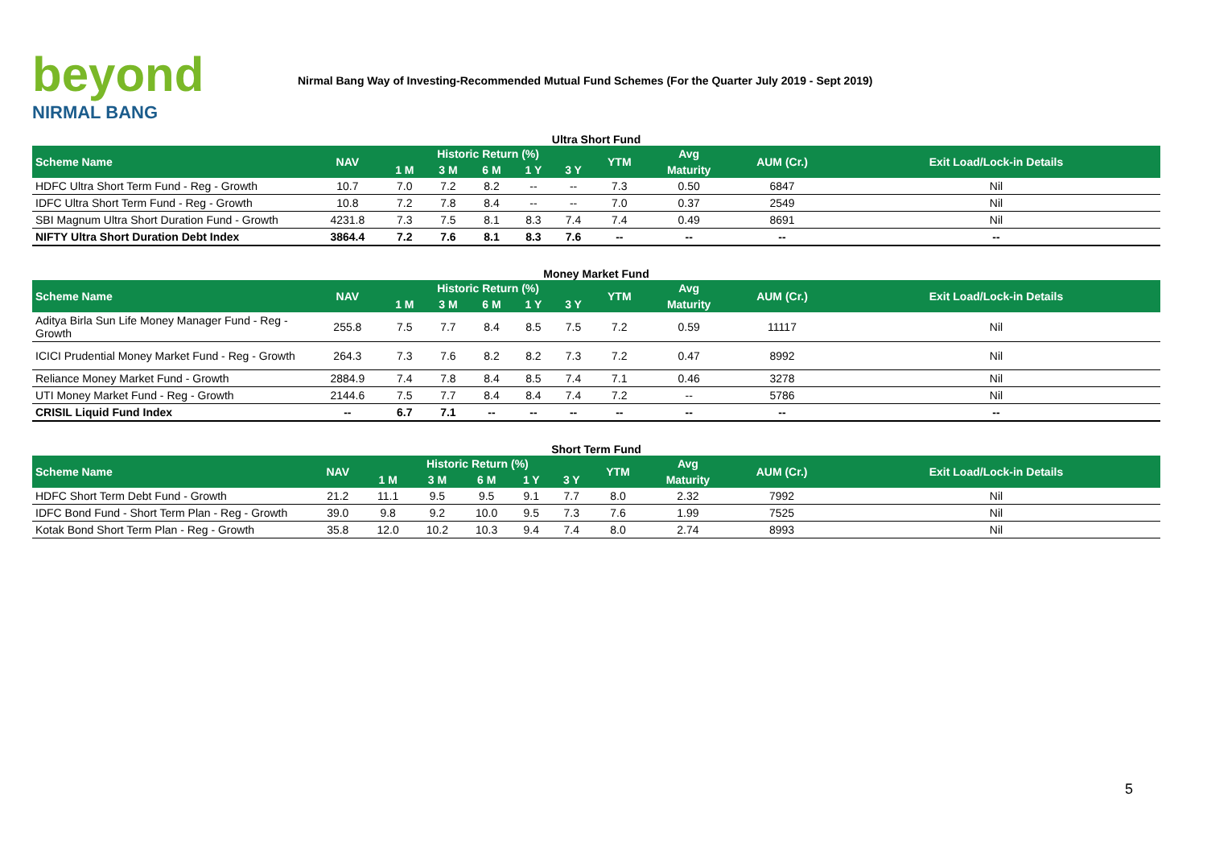beyond
NIRMAL BANG
Nirmal Bang Way of Investing-Recommended Mutual Fund Schemes (For the Quarter July 2019 - Sept 2019)
Ultra Short Fund
| Scheme Name | NAV | Historic Return (%) | | | | | YTM | Avg | AUM (Cr.) | Exit Load/Lock-in Details |
| --- | --- | --- | --- | --- | --- | --- | --- | --- | --- | --- |
| | | 1 M | 3 M | 6 M | 1 Y | 3 Y | | Maturity | | |
| HDFC Ultra Short Term Fund - Reg - Growth | 10.7 | 7.0 | 7.2 | 8.2 | -- | -- | 7.3 | 0.50 | 6847 | Nil |
| IDFC Ultra Short Term Fund - Reg - Growth | 10.8 | 7.2 | 7.8 | 8.4 | -- | -- | 7.0 | 0.37 | 2549 | Nil |
| SBI Magnum Ultra Short Duration Fund - Growth | 4231.8 | 7.3 | 7.5 | 8.1 | 8.3 | 7.4 | 7.4 | 0.49 | 8691 | Nil |
| NIFTY Ultra Short Duration Debt Index | 3864.4 | 7.2 | 7.6 | 8.1 | 8.3 | 7.6 | -- | -- | -- | -- |
Money Market Fund
| Scheme Name | NAV | Historic Return (%) | | | | | YTM | Avg | AUM (Cr.) | Exit Load/Lock-in Details |
| --- | --- | --- | --- | --- | --- | --- | --- | --- | --- | --- |
| | | 1 M | 3 M | 6 M | 1 Y | 3 Y | | Maturity | | |
| Aditya Birla Sun Life Money Manager Fund - Reg - Growth | 255.8 | 7.5 | 7.7 | 8.4 | 8.5 | 7.5 | 7.2 | 0.59 | 11117 | Nil |
| ICICI Prudential Money Market Fund - Reg - Growth | 264.3 | 7.3 | 7.6 | 8.2 | 8.2 | 7.3 | 7.2 | 0.47 | 8992 | Nil |
| Reliance Money Market Fund - Growth | 2884.9 | 7.4 | 7.8 | 8.4 | 8.5 | 7.4 | 7.1 | 0.46 | 3278 | Nil |
| UTI Money Market Fund - Reg - Growth | 2144.6 | 7.5 | 7.7 | 8.4 | 8.4 | 7.4 | 7.2 | -- | 5786 | Nil |
| CRISIL Liquid Fund Index | -- | 6.7 | 7.1 | -- | -- | -- | -- | -- | -- | -- |
Short Term Fund
| Scheme Name | NAV | Historic Return (%) | | | | | YTM | Avg | AUM (Cr.) | Exit Load/Lock-in Details |
| --- | --- | --- | --- | --- | --- | --- | --- | --- | --- | --- |
| | | 1 M | 3 M | 6 M | 1 Y | 3 Y | | Maturity | | |
| HDFC Short Term Debt Fund - Growth | 21.2 | 11.1 | 9.5 | 9.5 | 9.1 | 7.7 | 8.0 | 2.32 | 7992 | Nil |
| IDFC Bond Fund - Short Term Plan - Reg - Growth | 39.0 | 9.8 | 9.2 | 10.0 | 9.5 | 7.3 | 7.6 | 1.99 | 7525 | Nil |
| Kotak Bond Short Term Plan - Reg - Growth | 35.8 | 12.0 | 10.2 | 10.3 | 9.4 | 7.4 | 8.0 | 2.74 | 8993 | Nil |
5